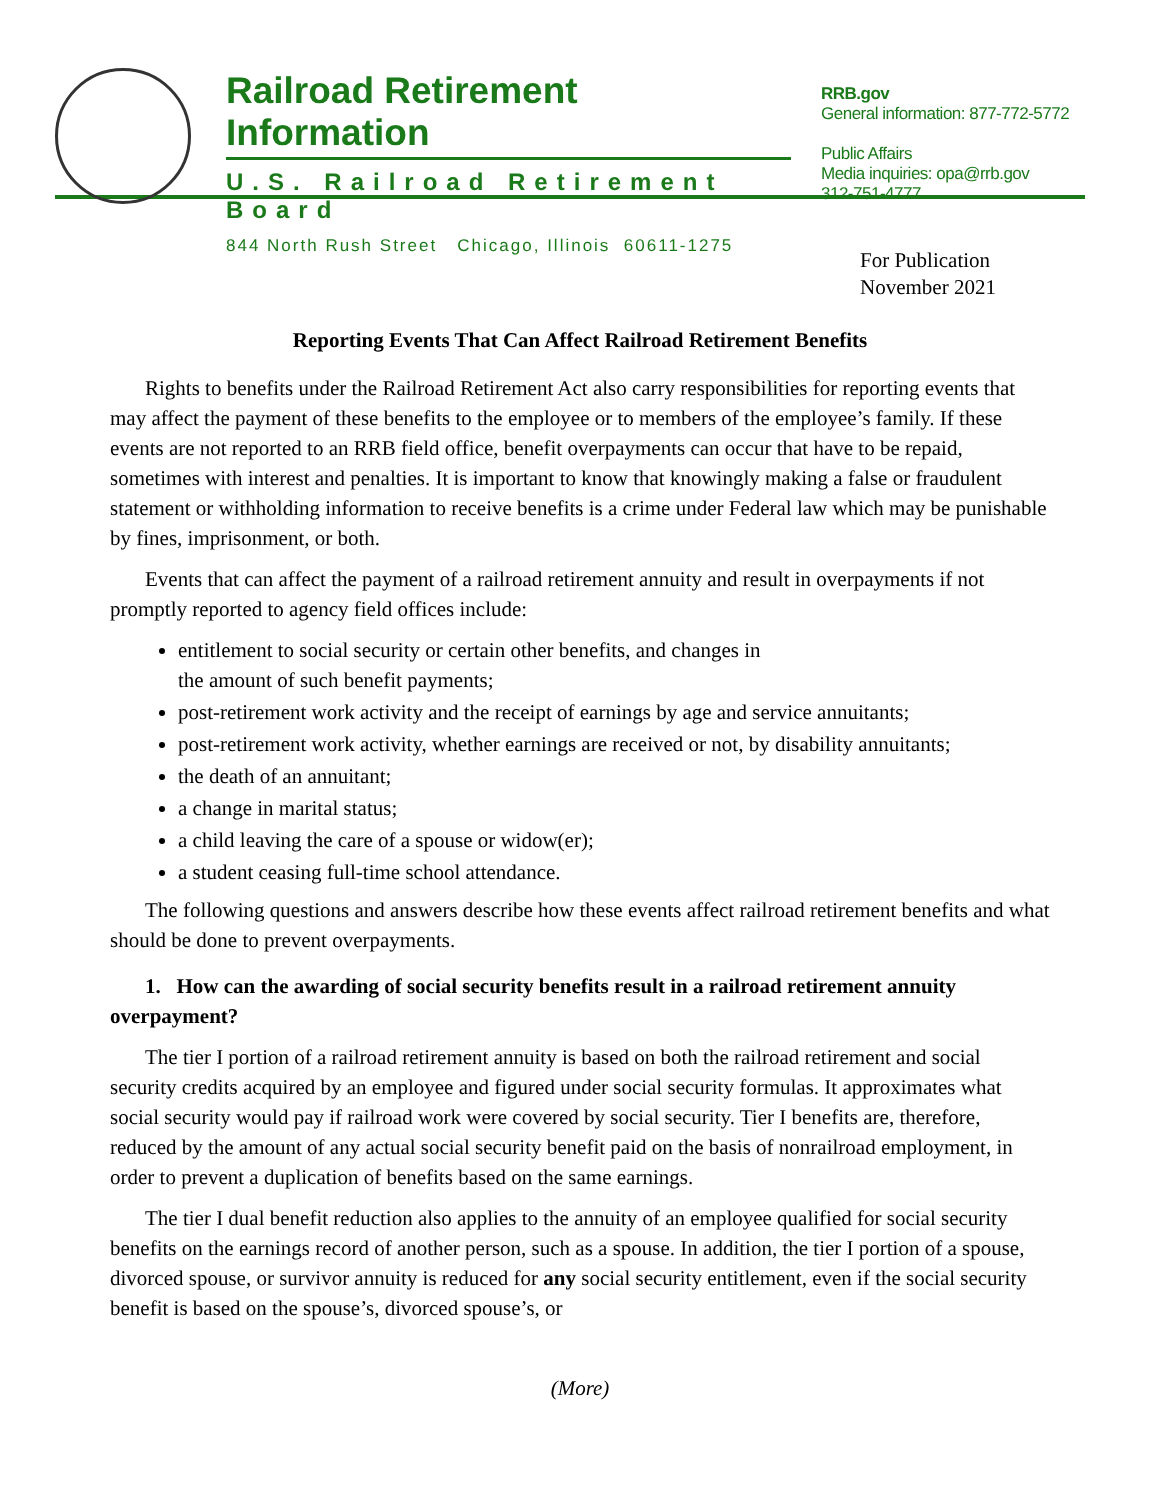Railroad Retirement Information
U.S. Railroad Retirement Board
844 North Rush Street Chicago, Illinois 60611-1275
RRB.gov
General information: 877-772-5772
Public Affairs
Media inquiries: opa@rrb.gov
312-751-4777
For Publication
November 2021
Reporting Events That Can Affect Railroad Retirement Benefits
Rights to benefits under the Railroad Retirement Act also carry responsibilities for reporting events that may affect the payment of these benefits to the employee or to members of the employee’s family. If these events are not reported to an RRB field office, benefit overpayments can occur that have to be repaid, sometimes with interest and penalties. It is important to know that knowingly making a false or fraudulent statement or withholding information to receive benefits is a crime under Federal law which may be punishable by fines, imprisonment, or both.
Events that can affect the payment of a railroad retirement annuity and result in overpayments if not promptly reported to agency field offices include:
entitlement to social security or certain other benefits, and changes in
the amount of such benefit payments;
post-retirement work activity and the receipt of earnings by age and service annuitants;
post-retirement work activity, whether earnings are received or not, by disability annuitants;
the death of an annuitant;
a change in marital status;
a child leaving the care of a spouse or widow(er);
a student ceasing full-time school attendance.
The following questions and answers describe how these events affect railroad retirement benefits and what should be done to prevent overpayments.
1. How can the awarding of social security benefits result in a railroad retirement annuity overpayment?
The tier I portion of a railroad retirement annuity is based on both the railroad retirement and social security credits acquired by an employee and figured under social security formulas. It approximates what social security would pay if railroad work were covered by social security. Tier I benefits are, therefore, reduced by the amount of any actual social security benefit paid on the basis of nonrailroad employment, in order to prevent a duplication of benefits based on the same earnings.
The tier I dual benefit reduction also applies to the annuity of an employee qualified for social security benefits on the earnings record of another person, such as a spouse. In addition, the tier I portion of a spouse, divorced spouse, or survivor annuity is reduced for any social security entitlement, even if the social security benefit is based on the spouse’s, divorced spouse’s, or
(More)